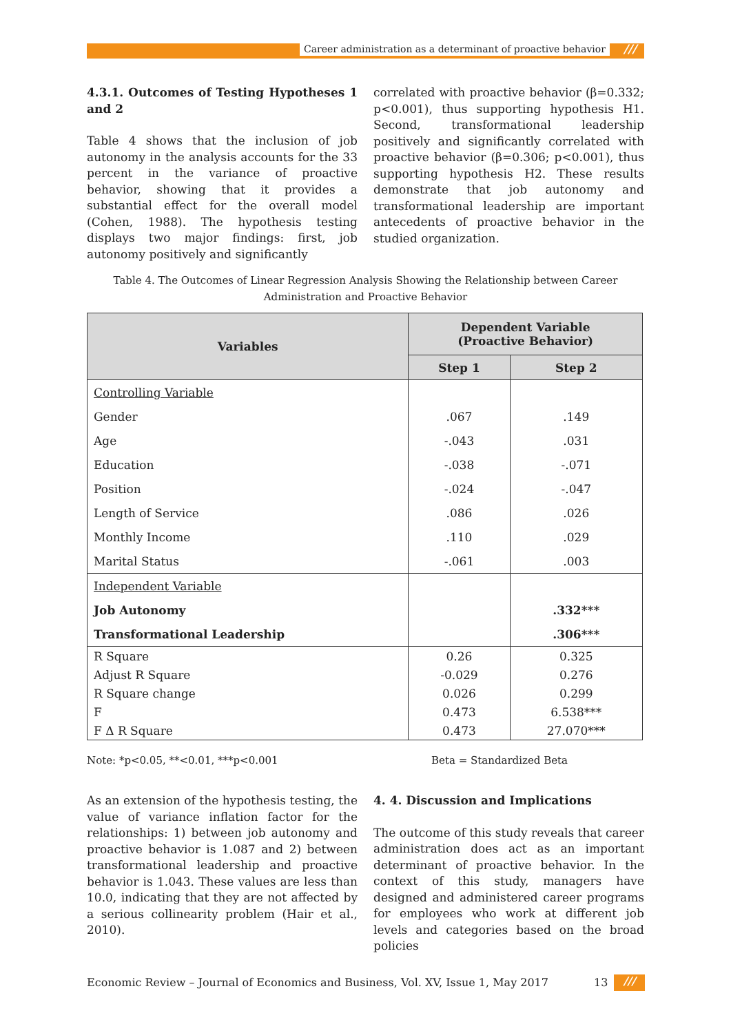Career administration as a determinant of proactive behavior
///
4.3.1. Outcomes of Testing Hypotheses 1 and 2
Table 4 shows that the inclusion of job autonomy in the analysis accounts for the 33 percent in the variance of proactive behavior, showing that it provides a substantial effect for the overall model (Cohen, 1988). The hypothesis testing displays two major findings: first, job autonomy positively and significantly
correlated with proactive behavior (β=0.332; p<0.001), thus supporting hypothesis H1. Second, transformational leadership positively and significantly correlated with proactive behavior (β=0.306; p<0.001), thus supporting hypothesis H2. These results demonstrate that job autonomy and transformational leadership are important antecedents of proactive behavior in the studied organization.
Table 4. The Outcomes of Linear Regression Analysis Showing the Relationship between Career
Administration and Proactive Behavior
| Variables | Dependent Variable (Proactive Behavior) | |
| --- | --- | --- |
| | Step 1 | Step 2 |
| Controlling Variable | | |
| Gender | .067 | .149 |
| Age | -.043 | .031 |
| Education | -.038 | -.071 |
| Position | -.024 | -.047 |
| Length of Service | .086 | .026 |
| Monthly Income | .110 | .029 |
| Marital Status | -.061 | .003 |
| Independent Variable | | |
| Job Autonomy | | .332*** |
| Transformational Leadership | | .306*** |
| R Square | 0.26 | 0.325 |
| Adjust R Square | -0.029 | 0.276 |
| R Square change | 0.026 | 0.299 |
| F | 0.473 | 6.538*** |
| F Δ R Square | 0.473 | 27.070*** |
Note: *p<0.05, **<0.01, ***p<0.001
Beta = Standardized Beta
As an extension of the hypothesis testing, the value of variance inflation factor for the relationships: 1) between job autonomy and proactive behavior is 1.087 and 2) between transformational leadership and proactive behavior is 1.043. These values are less than 10.0, indicating that they are not affected by a serious collinearity problem (Hair et al., 2010).
4. 4. Discussion and Implications
The outcome of this study reveals that career administration does act as an important determinant of proactive behavior. In the context of this study, managers have designed and administered career programs for employees who work at different job levels and categories based on the broad policies
Economic Review – Journal of Economics and Business, Vol. XV, Issue 1, May 2017
13 ///